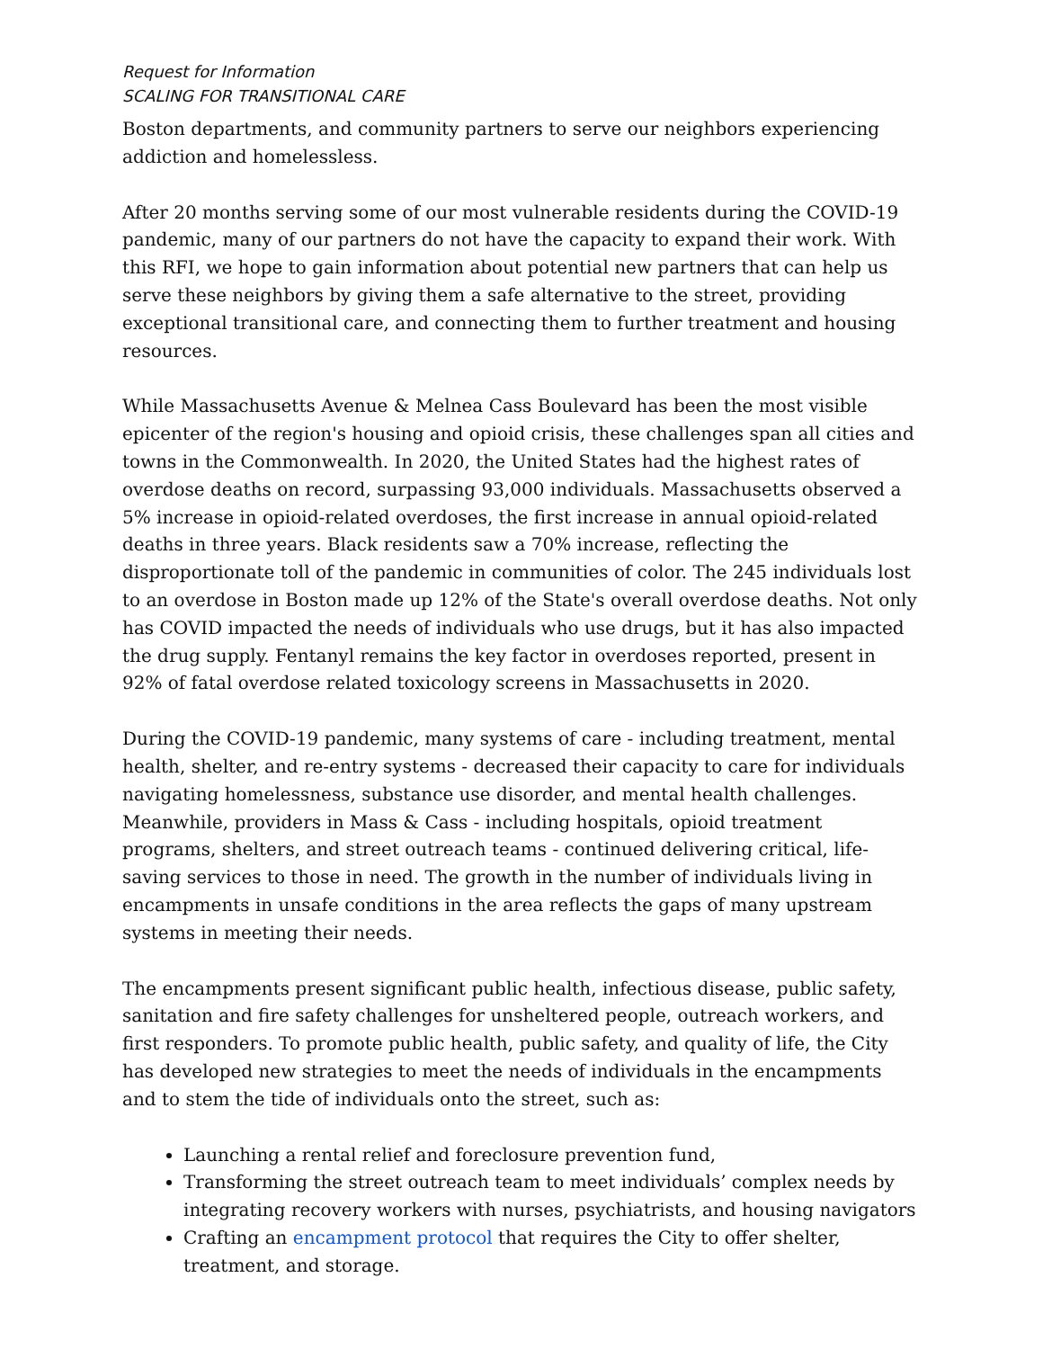Request for Information
SCALING FOR TRANSITIONAL CARE
Boston departments, and community partners to serve our neighbors experiencing addiction and homelessless.
After 20 months serving some of our most vulnerable residents during the COVID-19 pandemic, many of our partners do not have the capacity to expand their work. With this RFI, we hope to gain information about potential new partners that can help us serve these neighbors by giving them a safe alternative to the street, providing exceptional transitional care, and connecting them to further treatment and housing resources.
While Massachusetts Avenue & Melnea Cass Boulevard has been the most visible epicenter of the region's housing and opioid crisis, these challenges span all cities and towns in the Commonwealth. In 2020, the United States had the highest rates of overdose deaths on record, surpassing 93,000 individuals. Massachusetts observed a 5% increase in opioid-related overdoses, the first increase in annual opioid-related deaths in three years. Black residents saw a 70% increase, reflecting the disproportionate toll of the pandemic in communities of color. The 245 individuals lost to an overdose in Boston made up 12% of the State's overall overdose deaths. Not only has COVID impacted the needs of individuals who use drugs, but it has also impacted the drug supply. Fentanyl remains the key factor in overdoses reported, present in 92% of fatal overdose related toxicology screens in Massachusetts in 2020.
During the COVID-19 pandemic, many systems of care - including treatment, mental health, shelter, and re-entry systems - decreased their capacity to care for individuals navigating homelessness, substance use disorder, and mental health challenges. Meanwhile, providers in Mass & Cass - including hospitals, opioid treatment programs, shelters, and street outreach teams - continued delivering critical, life-saving services to those in need. The growth in the number of individuals living in encampments in unsafe conditions in the area reflects the gaps of many upstream systems in meeting their needs.
The encampments present significant public health, infectious disease, public safety, sanitation and fire safety challenges for unsheltered people, outreach workers, and first responders. To promote public health, public safety, and quality of life, the City has developed new strategies to meet the needs of individuals in the encampments and to stem the tide of individuals onto the street, such as:
Launching a rental relief and foreclosure prevention fund,
Transforming the street outreach team to meet individuals’ complex needs by integrating recovery workers with nurses, psychiatrists, and housing navigators
Crafting an encampment protocol that requires the City to offer shelter, treatment, and storage.